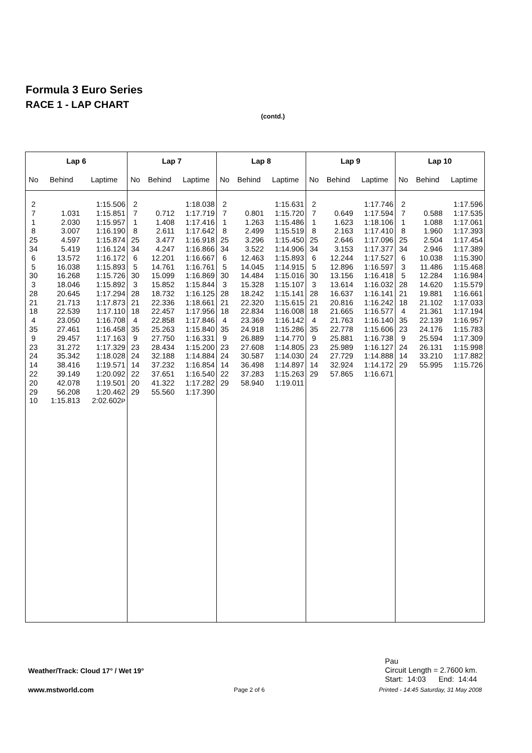Formula 3 Euro Series
RACE 1 - LAP CHART
(contd.)
| Lap 6 | | | Lap 7 | | | Lap 8 | | | Lap 9 | | | Lap 10 | | |
| --- | --- | --- | --- | --- | --- | --- | --- | --- | --- | --- | --- | --- | --- | --- |
| No | Behind | Laptime | No | Behind | Laptime | No | Behind | Laptime | No | Behind | Laptime | No | Behind | Laptime |
| 2 7 1 8 25 34 6 5 30 3 28 21 18 4 35 9 23 24 14 22 20 29 10 | 1.031 2.030 3.007 4.597 5.419 13.572 16.038 16.268 18.046 20.645 21.713 22.539 23.050 27.461 29.457 31.272 35.342 38.416 39.149 42.078 56.208 1:15.813 | 1:15.506 1:15.851 1:15.957 1:16.190 1:15.874 1:16.124 1:16.172 1:15.893 1:15.726 1:15.892 1:17.294 1:17.873 1:17.110 1:16.708 1:16.458 1:17.163 1:17.329 1:18.028 1:19.571 1:20.092 1:19.501 1:20.462 2:02.602 P | 2 7 1 8 25 34 6 5 30 3 28 21 18 4 35 9 23 24 14 22 20 29 | 0.712 1.408 2.611 3.477 4.247 12.201 14.761 15.099 15.852 18.732 22.336 22.457 22.858 25.263 27.750 28.434 32.188 37.232 37.651 41.322 55.560 | 1:18.038 1:17.719 1:17.416 1:17.642 1:16.918 1:16.866 1:16.667 1:16.761 1:16.869 1:15.844 1:16.125 1:18.661 1:17.956 1:17.846 1:15.840 1:16.331 1:15.200 1:14.884 1:16.854 1:16.540 1:17.282 1:17.390 | 2 7 1 8 25 34 6 5 30 3 28 21 18 4 35 9 23 24 14 22 29 | 0.801 1.263 2.499 3.296 3.522 12.463 14.045 14.484 15.328 18.242 22.320 22.834 23.369 24.918 26.889 27.608 30.587 36.498 37.283 58.940 | 1:15.631 1:15.720 1:15.486 1:15.519 1:15.450 1:14.906 1:15.893 1:14.915 1:15.016 1:15.107 1:15.141 1:15.615 1:16.008 1:16.142 1:15.286 1:14.770 1:14.805 1:14.030 1:14.897 1:15.263 1:19.011 | 2 7 1 8 25 34 6 5 30 3 28 21 18 4 35 9 23 24 14 29 | 0.649 1.623 2.163 2.646 3.153 12.244 12.896 13.156 13.614 16.637 20.816 21.665 21.763 22.778 25.881 25.989 27.729 32.924 57.865 | 1:17.746 1:17.594 1:18.106 1:17.410 1:17.096 1:17.377 1:17.527 1:16.597 1:16.418 1:16.032 1:16.141 1:16.242 1:16.577 1:16.140 1:15.606 1:16.738 1:16.127 1:14.888 1:14.172 1:16.671 | 2 7 1 8 25 34 6 3 5 28 21 18 4 35 23 9 24 14 29 | 0.588 1.088 1.960 2.504 2.946 10.038 11.486 12.284 14.620 19.881 21.102 21.361 22.139 24.176 25.594 26.131 33.210 55.995 | 1:17.596 1:17.535 1:17.061 1:17.393 1:17.454 1:17.389 1:15.390 1:15.468 1:16.984 1:15.579 1:16.661 1:17.033 1:17.194 1:16.957 1:15.783 1:17.309 1:15.998 1:17.882 1:15.726 |
Pau
Circuit Length = 2.7600 km.
Start: 14:03 End: 14:44
Weather/Track: Cloud 17° / Wet 19°
www.mstworld.com Page 2 of 6
Printed - 14:45 Saturday, 31 May 2008